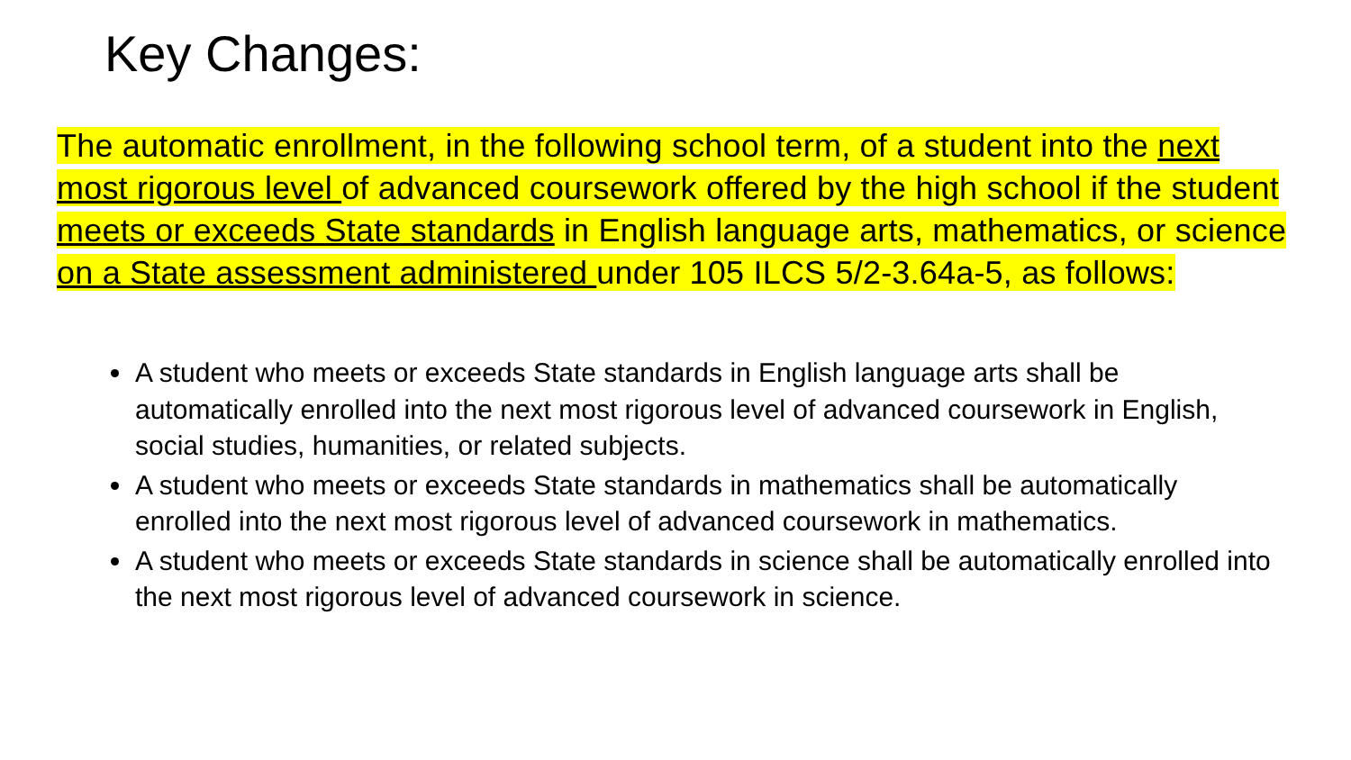Key Changes:
The automatic enrollment, in the following school term, of a student into the next most rigorous level of advanced coursework offered by the high school if the student meets or exceeds State standards in English language arts, mathematics, or science on a State assessment administered under 105 ILCS 5/2-3.64a-5, as follows:
A student who meets or exceeds State standards in English language arts shall be automatically enrolled into the next most rigorous level of advanced coursework in English, social studies, humanities, or related subjects.
A student who meets or exceeds State standards in mathematics shall be automatically enrolled into the next most rigorous level of advanced coursework in mathematics.
A student who meets or exceeds State standards in science shall be automatically enrolled into the next most rigorous level of advanced coursework in science.